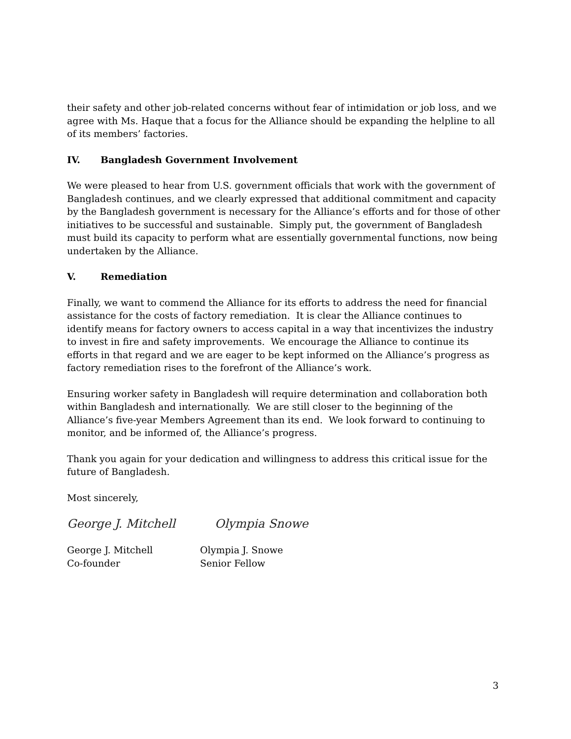their safety and other job-related concerns without fear of intimidation or job loss, and we agree with Ms. Haque that a focus for the Alliance should be expanding the helpline to all of its members’ factories.
IV. Bangladesh Government Involvement
We were pleased to hear from U.S. government officials that work with the government of Bangladesh continues, and we clearly expressed that additional commitment and capacity by the Bangladesh government is necessary for the Alliance’s efforts and for those of other initiatives to be successful and sustainable. Simply put, the government of Bangladesh must build its capacity to perform what are essentially governmental functions, now being undertaken by the Alliance.
V. Remediation
Finally, we want to commend the Alliance for its efforts to address the need for financial assistance for the costs of factory remediation. It is clear the Alliance continues to identify means for factory owners to access capital in a way that incentivizes the industry to invest in fire and safety improvements. We encourage the Alliance to continue its efforts in that regard and we are eager to be kept informed on the Alliance’s progress as factory remediation rises to the forefront of the Alliance’s work.
Ensuring worker safety in Bangladesh will require determination and collaboration both within Bangladesh and internationally. We are still closer to the beginning of the Alliance’s five-year Members Agreement than its end. We look forward to continuing to monitor, and be informed of, the Alliance’s progress.
Thank you again for your dedication and willingness to address this critical issue for the future of Bangladesh.
Most sincerely,
George J. Mitchell Olympia Snowe
George J. Mitchell
Co-founder
Olympia J. Snowe
Senior Fellow
3